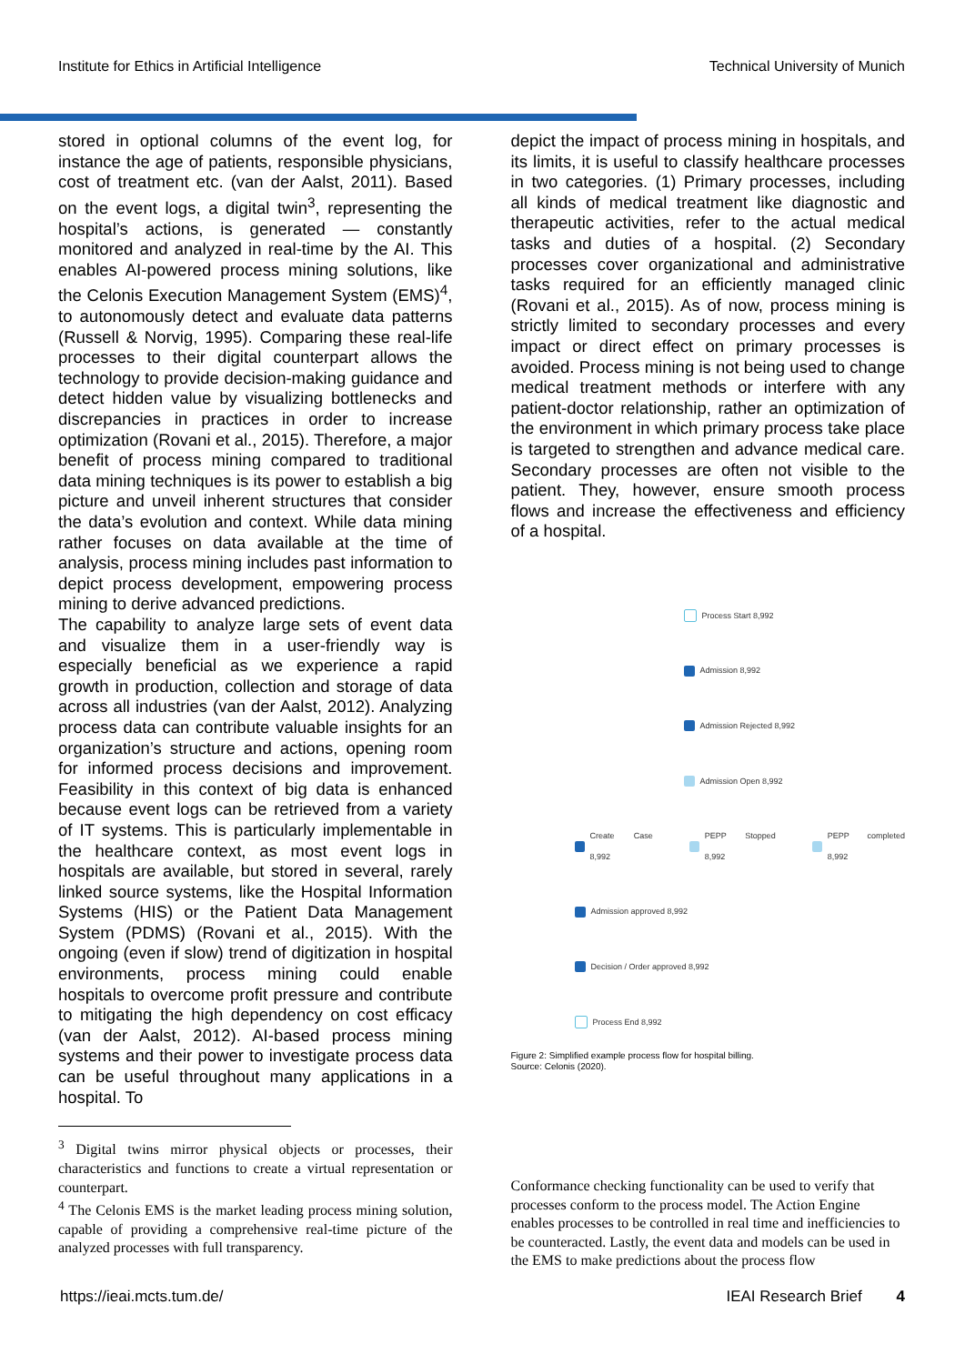Institute for Ethics in Artificial Intelligence Technical University of Munich
stored in optional columns of the event log, for instance the age of patients, responsible physicians, cost of treatment etc. (van der Aalst, 2011). Based on the event logs, a digital twin<sup>3</sup>, representing the hospital’s actions, is generated — constantly monitored and analyzed in real-time by the AI. This enables AI-powered process mining solutions, like the Celonis Execution Management System (EMS)<sup>4</sup>, to autonomously detect and evaluate data patterns (Russell & Norvig, 1995). Comparing these real-life processes to their digital counterpart allows the technology to provide decision-making guidance and detect hidden value by visualizing bottlenecks and discrepancies in practices in order to increase optimization (Rovani et al., 2015). Therefore, a major benefit of process mining compared to traditional data mining techniques is its power to establish a big picture and unveil inherent structures that consider the data’s evolution and context. While data mining rather focuses on data available at the time of analysis, process mining includes past information to depict process development, empowering process mining to derive advanced predictions.
The capability to analyze large sets of event data and visualize them in a user-friendly way is especially beneficial as we experience a rapid growth in production, collection and storage of data across all industries (van der Aalst, 2012). Analyzing process data can contribute valuable insights for an organization’s structure and actions, opening room for informed process decisions and improvement. Feasibility in this context of big data is enhanced because event logs can be retrieved from a variety of IT systems. This is particularly implementable in the healthcare context, as most event logs in hospitals are available, but stored in several, rarely linked source systems, like the Hospital Information Systems (HIS) or the Patient Data Management System (PDMS) (Rovani et al., 2015). With the ongoing (even if slow) trend of digitization in hospital environments, process mining could enable hospitals to overcome profit pressure and contribute to mitigating the high dependency on cost efficacy (van der Aalst, 2012). AI-based process mining systems and their power to investigate process data can be useful throughout many applications in a hospital. To
<sup>3</sup> Digital twins mirror physical objects or processes, their characteristics and functions to create a virtual representation or counterpart.
<sup>4</sup> The Celonis EMS is the market leading process mining solution, capable of providing a comprehensive real-time picture of the analyzed processes with full transparency.
depict the impact of process mining in hospitals, and its limits, it is useful to classify healthcare processes in two categories. (1) Primary processes, including all kinds of medical treatment like diagnostic and therapeutic activities, refer to the actual medical tasks and duties of a hospital. (2) Secondary processes cover organizational and administrative tasks required for an efficiently managed clinic (Rovani et al., 2015). As of now, process mining is strictly limited to secondary processes and every impact or direct effect on primary processes is avoided. Process mining is not being used to change medical treatment methods or interfere with any patient-doctor relationship, rather an optimization of the environment in which primary process take place is targeted to strengthen and advance medical care. Secondary processes are often not visible to the patient. They, however, ensure smooth process flows and increase the effectiveness and efficiency of a hospital.
Process Start 8,992
Admission 8,992
Admission Rejected 8,992
Admission Open 8,992
Create Case 8,992 PEPP Stopped 8,992 PEPP completed 8,992
Admission approved 8,992
Decision / Order approved 8,992
Process End 8,992
Figure 2: Simplified example process flow for hospital billing.
Source: Celonis (2020).
Conformance checking functionality can be used to verify that processes conform to the process model. The Action Engine enables processes to be controlled in real time and inefficiencies to be counteracted. Lastly, the event data and models can be used in the EMS to make predictions about the process flow
https://ieai.mcts.tum.de/ IEAI Research Brief 4